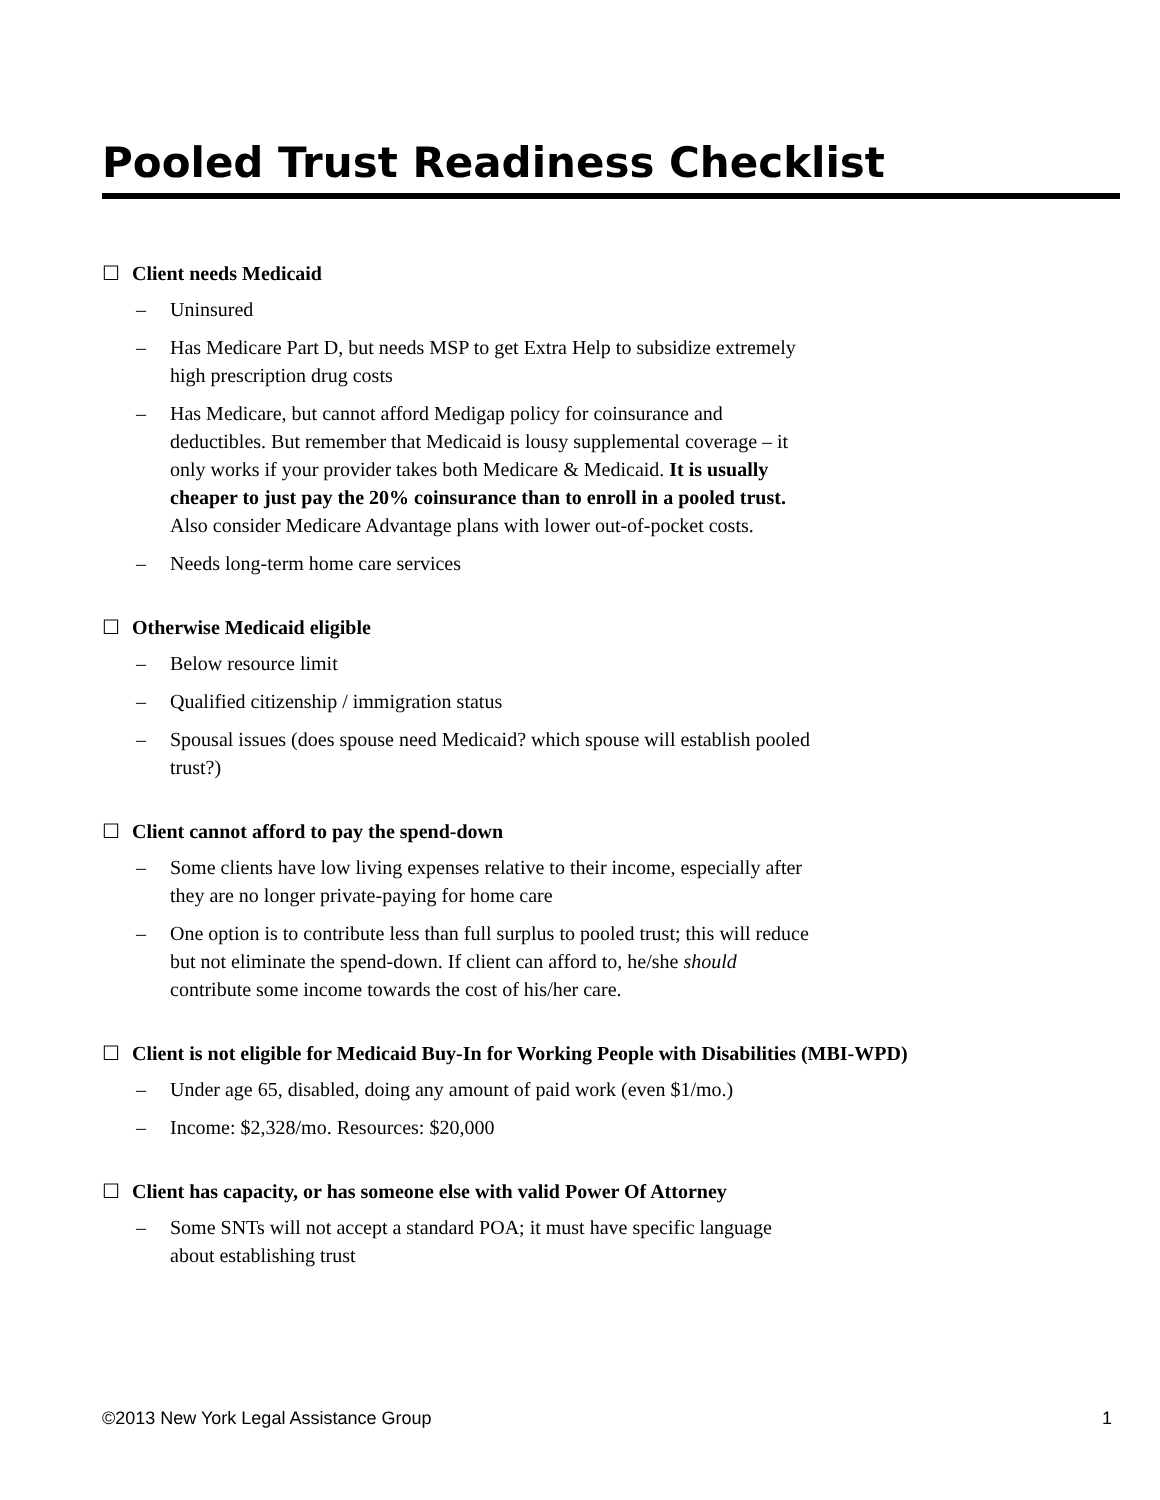Pooled Trust Readiness Checklist
☐ Client needs Medicaid
– Uninsured
– Has Medicare Part D, but needs MSP to get Extra Help to subsidize extremely high prescription drug costs
– Has Medicare, but cannot afford Medigap policy for coinsurance and deductibles. But remember that Medicaid is lousy supplemental coverage – it only works if your provider takes both Medicare & Medicaid. It is usually cheaper to just pay the 20% coinsurance than to enroll in a pooled trust. Also consider Medicare Advantage plans with lower out-of-pocket costs.
– Needs long-term home care services
☐ Otherwise Medicaid eligible
– Below resource limit
– Qualified citizenship / immigration status
– Spousal issues (does spouse need Medicaid? which spouse will establish pooled trust?)
☐ Client cannot afford to pay the spend-down
– Some clients have low living expenses relative to their income, especially after they are no longer private-paying for home care
– One option is to contribute less than full surplus to pooled trust; this will reduce but not eliminate the spend-down. If client can afford to, he/she should contribute some income towards the cost of his/her care.
☐ Client is not eligible for Medicaid Buy-In for Working People with Disabilities (MBI-WPD)
– Under age 65, disabled, doing any amount of paid work (even $1/mo.)
– Income: $2,328/mo. Resources: $20,000
☐ Client has capacity, or has someone else with valid Power Of Attorney
– Some SNTs will not accept a standard POA; it must have specific language about establishing trust
©2013 New York Legal Assistance Group 1